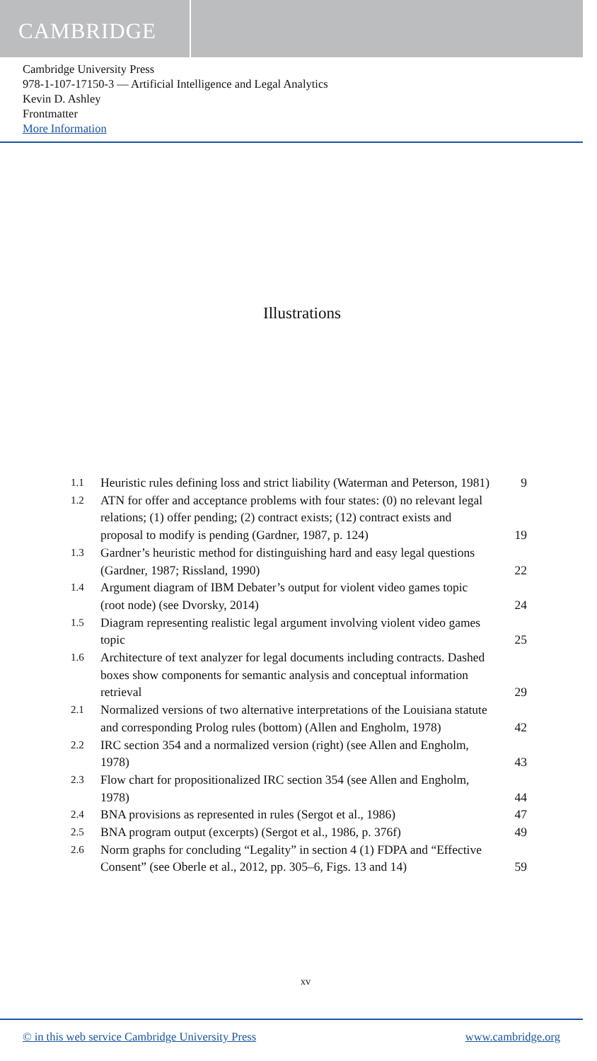CAMBRIDGE
Cambridge University Press
978-1-107-17150-3 — Artificial Intelligence and Legal Analytics
Kevin D. Ashley
Frontmatter
More Information
Illustrations
| 1.1 | Heuristic rules defining loss and strict liability (Waterman and Peterson, 1981) | 9 |
| 1.2 | ATN for offer and acceptance problems with four states: (0) no relevant legal relations; (1) offer pending; (2) contract exists; (12) contract exists and proposal to modify is pending (Gardner, 1987, p. 124) | 19 |
| 1.3 | Gardner’s heuristic method for distinguishing hard and easy legal questions (Gardner, 1987; Rissland, 1990) | 22 |
| 1.4 | Argument diagram of IBM Debater’s output for violent video games topic (root node) (see Dvorsky, 2014) | 24 |
| 1.5 | Diagram representing realistic legal argument involving violent video games topic | 25 |
| 1.6 | Architecture of text analyzer for legal documents including contracts. Dashed boxes show components for semantic analysis and conceptual information retrieval | 29 |
| 2.1 | Normalized versions of two alternative interpretations of the Louisiana statute and corresponding Prolog rules (bottom) (Allen and Engholm, 1978) | 42 |
| 2.2 | IRC section 354 and a normalized version (right) (see Allen and Engholm, 1978) | 43 |
| 2.3 | Flow chart for propositionalized IRC section 354 (see Allen and Engholm, 1978) | 44 |
| 2.4 | BNA provisions as represented in rules (Sergot et al., 1986) | 47 |
| 2.5 | BNA program output (excerpts) (Sergot et al., 1986, p. 376f) | 49 |
| 2.6 | Norm graphs for concluding “Legality” in section 4 (1) FDPA and “Effective Consent” (see Oberle et al., 2012, pp. 305–6, Figs. 13 and 14) | 59 |
xv
© in this web service Cambridge University Press www.cambridge.org